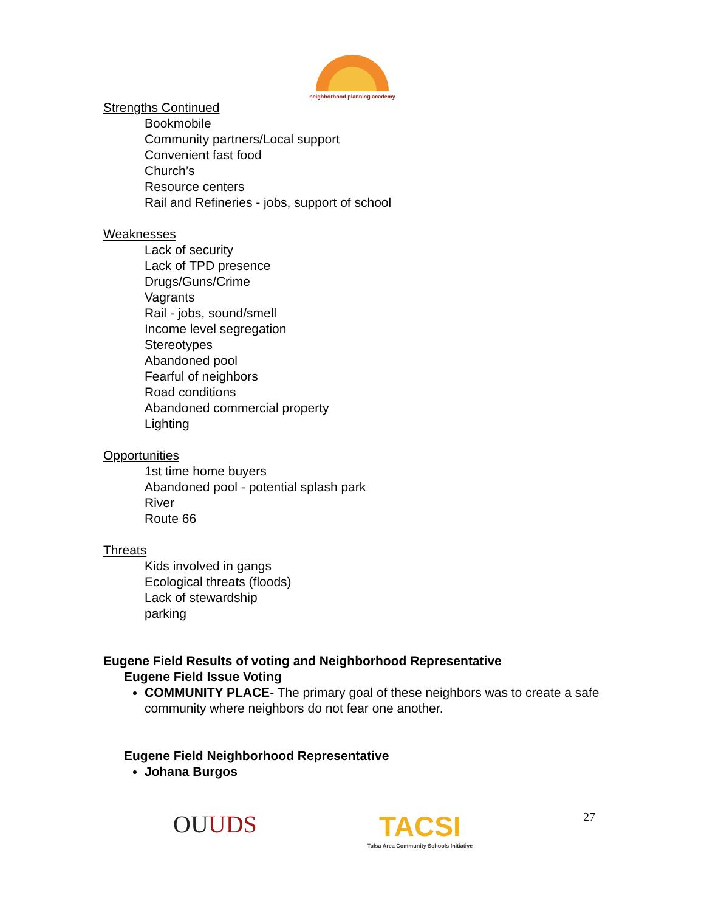neighborhood planning academy
Strengths Continued
Bookmobile
Community partners/Local support
Convenient fast food
Church’s
Resource centers
Rail and Refineries - jobs, support of school
Weaknesses
Lack of security
Lack of TPD presence
Drugs/Guns/Crime
Vagrants
Rail - jobs, sound/smell
Income level segregation
Stereotypes
Abandoned pool
Fearful of neighbors
Road conditions
Abandoned commercial property
Lighting
Opportunities
1st time home buyers
Abandoned pool - potential splash park
River
Route 66
Threats
Kids involved in gangs
Ecological threats (floods)
Lack of stewardship
parking
Eugene Field Results of voting and Neighborhood Representative
Eugene Field Issue Voting
COMMUNITY PLACE- The primary goal of these neighbors was to create a safe community where neighbors do not fear one another.
Eugene Field Neighborhood Representative
Johana Burgos
OUUDS
TACSI
Tulsa Area Community Schools Initiative
27